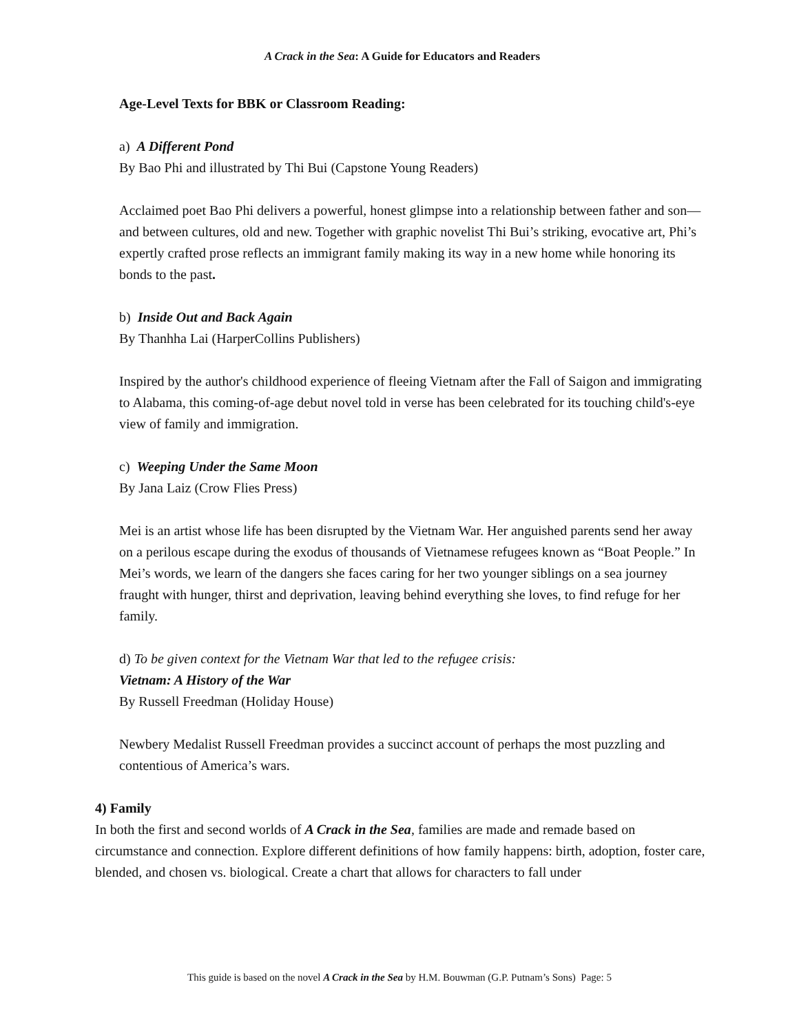A Crack in the Sea: A Guide for Educators and Readers
Age-Level Texts for BBK or Classroom Reading:
a) A Different Pond
By Bao Phi and illustrated by Thi Bui (Capstone Young Readers)
Acclaimed poet Bao Phi delivers a powerful, honest glimpse into a relationship between father and son—and between cultures, old and new. Together with graphic novelist Thi Bui’s striking, evocative art, Phi’s expertly crafted prose reflects an immigrant family making its way in a new home while honoring its bonds to the past.
b) Inside Out and Back Again
By Thanhha Lai (HarperCollins Publishers)
Inspired by the author's childhood experience of fleeing Vietnam after the Fall of Saigon and immigrating to Alabama, this coming-of-age debut novel told in verse has been celebrated for its touching child's-eye view of family and immigration.
c) Weeping Under the Same Moon
By Jana Laiz (Crow Flies Press)
Mei is an artist whose life has been disrupted by the Vietnam War. Her anguished parents send her away on a perilous escape during the exodus of thousands of Vietnamese refugees known as “Boat People.” In Mei’s words, we learn of the dangers she faces caring for her two younger siblings on a sea journey fraught with hunger, thirst and deprivation, leaving behind everything she loves, to find refuge for her family.
d) To be given context for the Vietnam War that led to the refugee crisis:
Vietnam: A History of the War
By Russell Freedman (Holiday House)
Newbery Medalist Russell Freedman provides a succinct account of perhaps the most puzzling and contentious of America’s wars.
4) Family
In both the first and second worlds of A Crack in the Sea, families are made and remade based on circumstance and connection. Explore different definitions of how family happens: birth, adoption, foster care, blended, and chosen vs. biological. Create a chart that allows for characters to fall under
This guide is based on the novel A Crack in the Sea by H.M. Bouwman (G.P. Putnam’s Sons) Page: 5